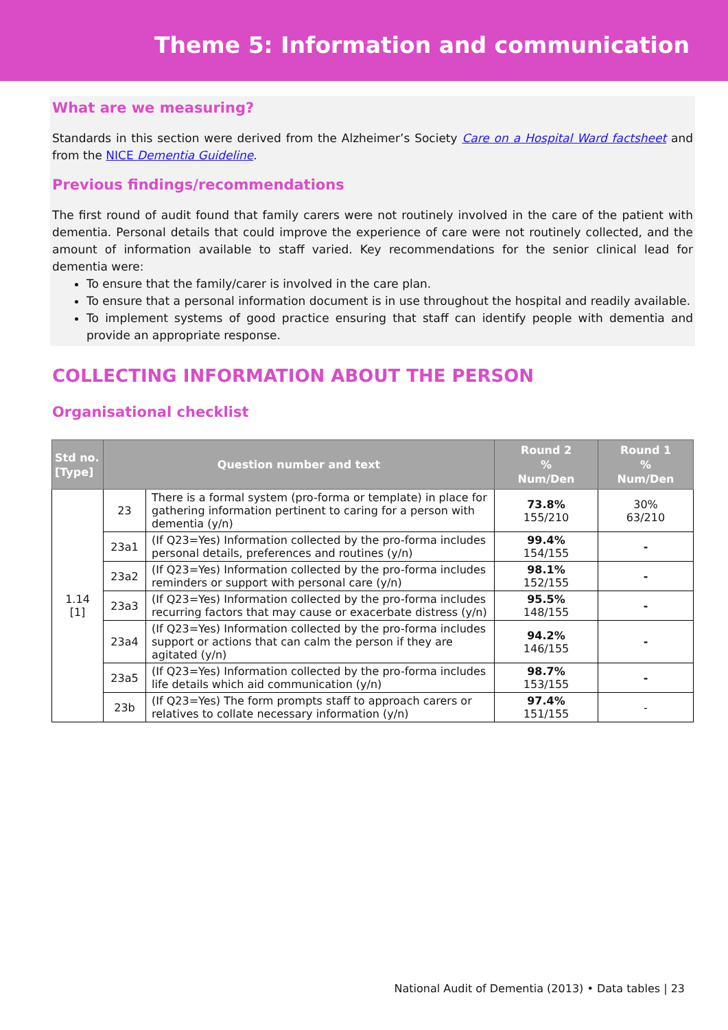Theme 5: Information and communication
What are we measuring?
Standards in this section were derived from the Alzheimer’s Society Care on a Hospital Ward factsheet and from the NICE Dementia Guideline.
Previous findings/recommendations
The first round of audit found that family carers were not routinely involved in the care of the patient with dementia. Personal details that could improve the experience of care were not routinely collected, and the amount of information available to staff varied. Key recommendations for the senior clinical lead for dementia were:
To ensure that the family/carer is involved in the care plan.
To ensure that a personal information document is in use throughout the hospital and readily available.
To implement systems of good practice ensuring that staff can identify people with dementia and provide an appropriate response.
COLLECTING INFORMATION ABOUT THE PERSON
Organisational checklist
| Std no. [Type] | Question number and text | | Round 2 % Num/Den | Round 1 % Num/Den |
| --- | --- | --- | --- | --- |
| 1.14 [1] | 23 | There is a formal system (pro-forma or template) in place for gathering information pertinent to caring for a person with dementia (y/n) | 73.8% 155/210 | 30% 63/210 |
| | 23a1 | (If Q23=Yes) Information collected by the pro-forma includes personal details, preferences and routines (y/n) | 99.4% 154/155 | - |
| | 23a2 | (If Q23=Yes) Information collected by the pro-forma includes reminders or support with personal care (y/n) | 98.1% 152/155 | - |
| | 23a3 | (If Q23=Yes) Information collected by the pro-forma includes recurring factors that may cause or exacerbate distress (y/n) | 95.5% 148/155 | - |
| | 23a4 | (If Q23=Yes) Information collected by the pro-forma includes support or actions that can calm the person if they are agitated (y/n) | 94.2% 146/155 | - |
| | 23a5 | (If Q23=Yes) Information collected by the pro-forma includes life details which aid communication (y/n) | 98.7% 153/155 | - |
| | 23b | (If Q23=Yes) The form prompts staff to approach carers or relatives to collate necessary information (y/n) | 97.4% 151/155 | - |
National Audit of Dementia (2013) • Data tables | 23